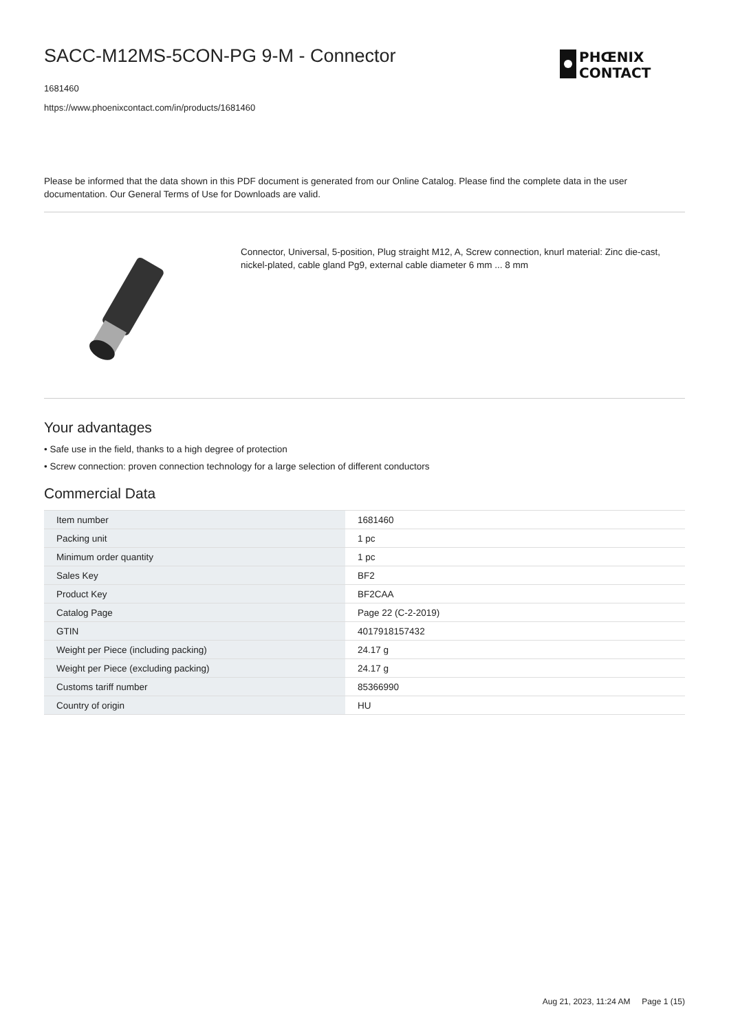PHŒNIX
CONTACT
SACC-M12MS-5CON-PG 9-M - Connector
1681460
https://www.phoenixcontact.com/in/products/1681460
Please be informed that the data shown in this PDF document is generated from our Online Catalog. Please find the complete data in the user documentation. Our General Terms of Use for Downloads are valid.
Connector, Universal, 5-position, Plug straight M12, A, Screw connection, knurl material: Zinc die-cast, nickel-plated, cable gland Pg9, external cable diameter 6 mm ... 8 mm
Your advantages
• Safe use in the field, thanks to a high degree of protection
• Screw connection: proven connection technology for a large selection of different conductors
Commercial Data
| Item number | 1681460 |
| Packing unit | 1 pc |
| Minimum order quantity | 1 pc |
| Sales Key | BF2 |
| Product Key | BF2CAA |
| Catalog Page | Page 22 (C-2-2019) |
| GTIN | 4017918157432 |
| Weight per Piece (including packing) | 24.17 g |
| Weight per Piece (excluding packing) | 24.17 g |
| Customs tariff number | 85366990 |
| Country of origin | HU |
Aug 21, 2023, 11:24 AM Page 1 (15)